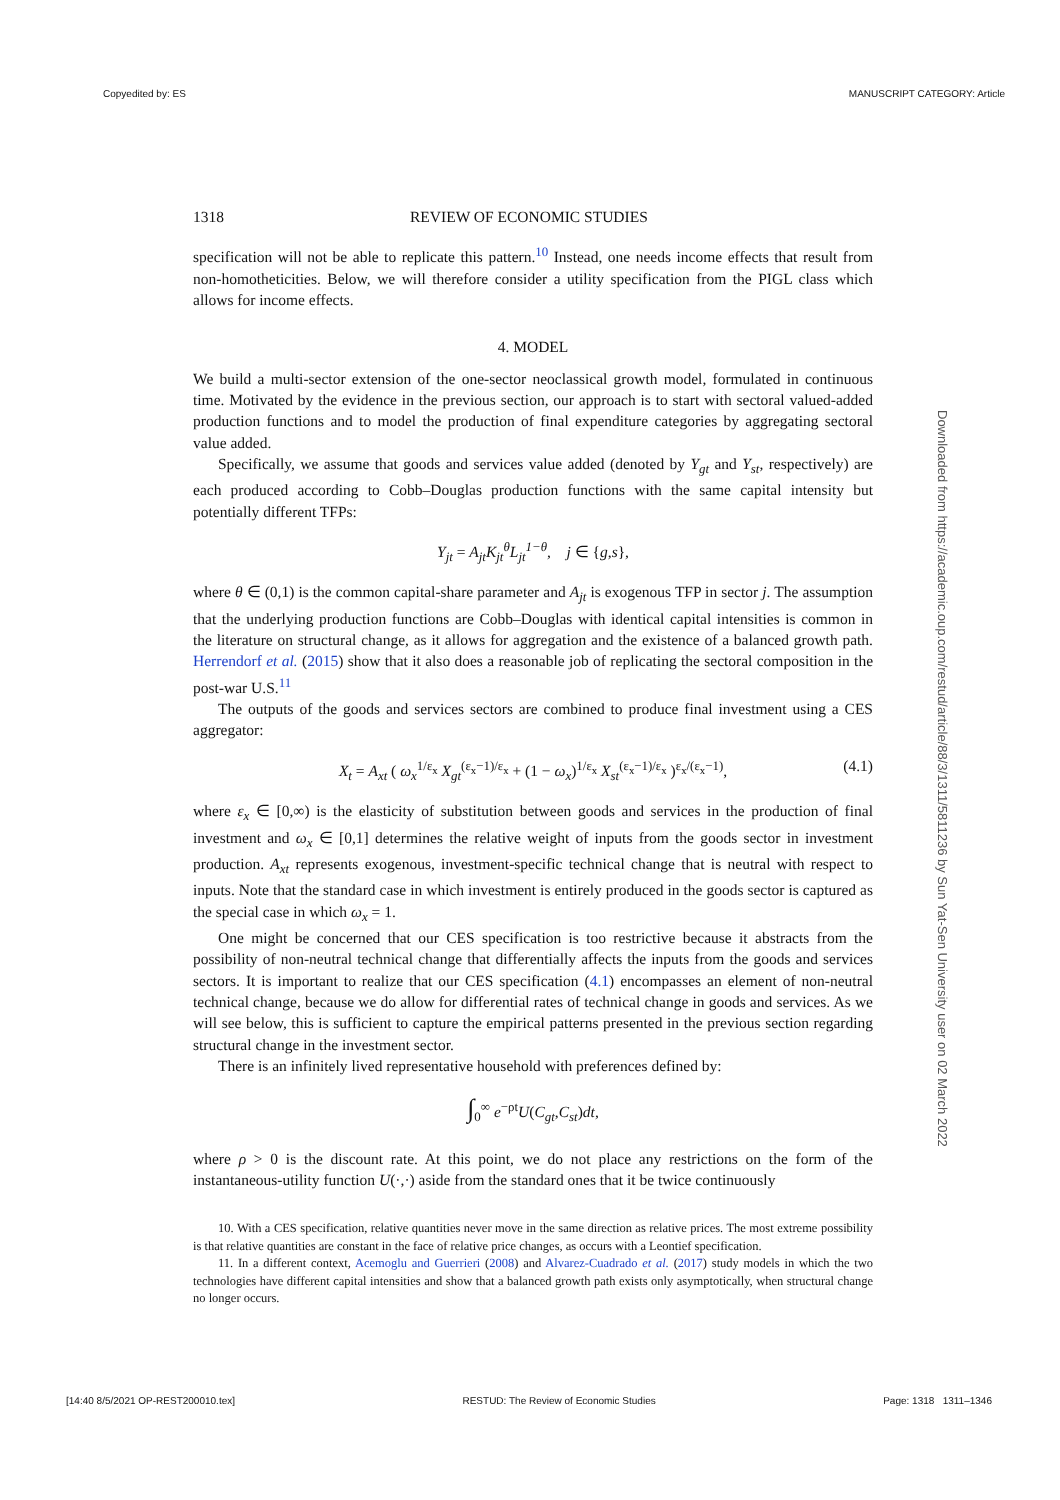Copyedited by: ES MANUSCRIPT CATEGORY: Article
Downloaded from https://academic.oup.com/restud/article/88/3/1311/5811236 by Sun Yat-Sen University user on 02 March 2022
1318 REVIEW OF ECONOMIC STUDIES
specification will not be able to replicate this pattern.<sup>10</sup> Instead, one needs income effects that result from non-homotheticities. Below, we will therefore consider a utility specification from the PIGL class which allows for income effects.
4. MODEL
We build a multi-sector extension of the one-sector neoclassical growth model, formulated in continuous time. Motivated by the evidence in the previous section, our approach is to start with sectoral valued-added production functions and to model the production of final expenditure categories by aggregating sectoral value added.
Specifically, we assume that goods and services value added (denoted by Y<sub>gt</sub> and Y<sub>st</sub>, respectively) are each produced according to Cobb–Douglas production functions with the same capital intensity but potentially different TFPs:
Y<sub>jt</sub> = A<sub>jt</sub>K<sub>jt</sub><sup>θ</sup>L<sub>jt</sub><sup>1−θ</sup>, j ∈ {g,s},
where θ ∈ (0,1) is the common capital-share parameter and A<sub>jt</sub> is exogenous TFP in sector j. The assumption that the underlying production functions are Cobb–Douglas with identical capital intensities is common in the literature on structural change, as it allows for aggregation and the existence of a balanced growth path. Herrendorf et al. (2015) show that it also does a reasonable job of replicating the sectoral composition in the post-war U.S.<sup>11</sup>
The outputs of the goods and services sectors are combined to produce final investment using a CES aggregator:
X<sub>t</sub> = A<sub>xt</sub> ( ω<sub>x</sub><sup>1/ε<sub>x</sub></sup> X<sub>gt</sub><sup>(ε<sub>x</sub>−1)/ε<sub>x</sub></sup> + (1 − ω<sub>x</sub>)<sup>1/ε<sub>x</sub></sup> X<sub>st</sub><sup>(ε<sub>x</sub>−1)/ε<sub>x</sub></sup> )<sup>ε<sub>x</sub>/(ε<sub>x</sub>−1)</sup>, (4.1)
where ε<sub>x</sub> ∈ [0,∞) is the elasticity of substitution between goods and services in the production of final investment and ω<sub>x</sub> ∈ [0,1] determines the relative weight of inputs from the goods sector in investment production. A<sub>xt</sub> represents exogenous, investment-specific technical change that is neutral with respect to inputs. Note that the standard case in which investment is entirely produced in the goods sector is captured as the special case in which ω<sub>x</sub> = 1.
One might be concerned that our CES specification is too restrictive because it abstracts from the possibility of non-neutral technical change that differentially affects the inputs from the goods and services sectors. It is important to realize that our CES specification (4.1) encompasses an element of non-neutral technical change, because we do allow for differential rates of technical change in goods and services. As we will see below, this is sufficient to capture the empirical patterns presented in the previous section regarding structural change in the investment sector.
There is an infinitely lived representative household with preferences defined by:
∫<sub>0</sub><sup>∞</sup> e<sup>−ρt</sup>U(C<sub>gt</sub>,C<sub>st</sub>)dt,
where ρ > 0 is the discount rate. At this point, we do not place any restrictions on the form of the instantaneous-utility function U(·,·) aside from the standard ones that it be twice continuously
10. With a CES specification, relative quantities never move in the same direction as relative prices. The most extreme possibility is that relative quantities are constant in the face of relative price changes, as occurs with a Leontief specification.
11. In a different context, Acemoglu and Guerrieri (2008) and Alvarez-Cuadrado et al. (2017) study models in which the two technologies have different capital intensities and show that a balanced growth path exists only asymptotically, when structural change no longer occurs.
[14:40 8/5/2021 OP-REST200010.tex] RESTUD: The Review of Economic Studies Page: 1318 1311–1346